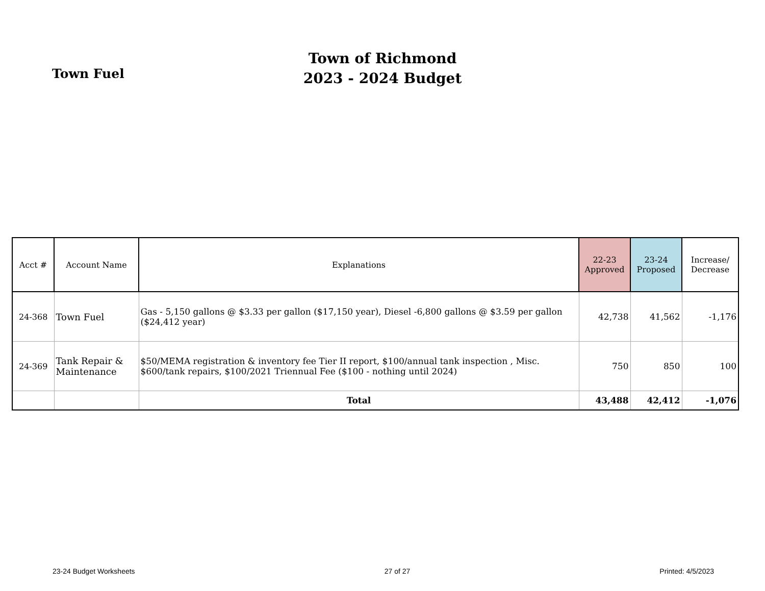Town Fuel
Town of Richmond
2023 - 2024 Budget
| Acct # | Account Name | Explanations | 22-23 Approved | 23-24 Proposed | Increase/ Decrease |
| --- | --- | --- | --- | --- | --- |
| 24-368 | Town Fuel | Gas - 5,150 gallons @ $3.33 per gallon ($17,150 year), Diesel -6,800 gallons @ $3.59 per gallon ($24,412 year) | 42,738 | 41,562 | -1,176 |
| 24-369 | Tank Repair & Maintenance | $50/MEMA registration & inventory fee Tier II report, $100/annual tank inspection , Misc. $600/tank repairs, $100/2021 Triennual Fee ($100 - nothing until 2024) | 750 | 850 | 100 |
| | | Total | 43,488 | 42,412 | -1,076 |
23-24 Budget Worksheets 27 of 27 Printed: 4/5/2023